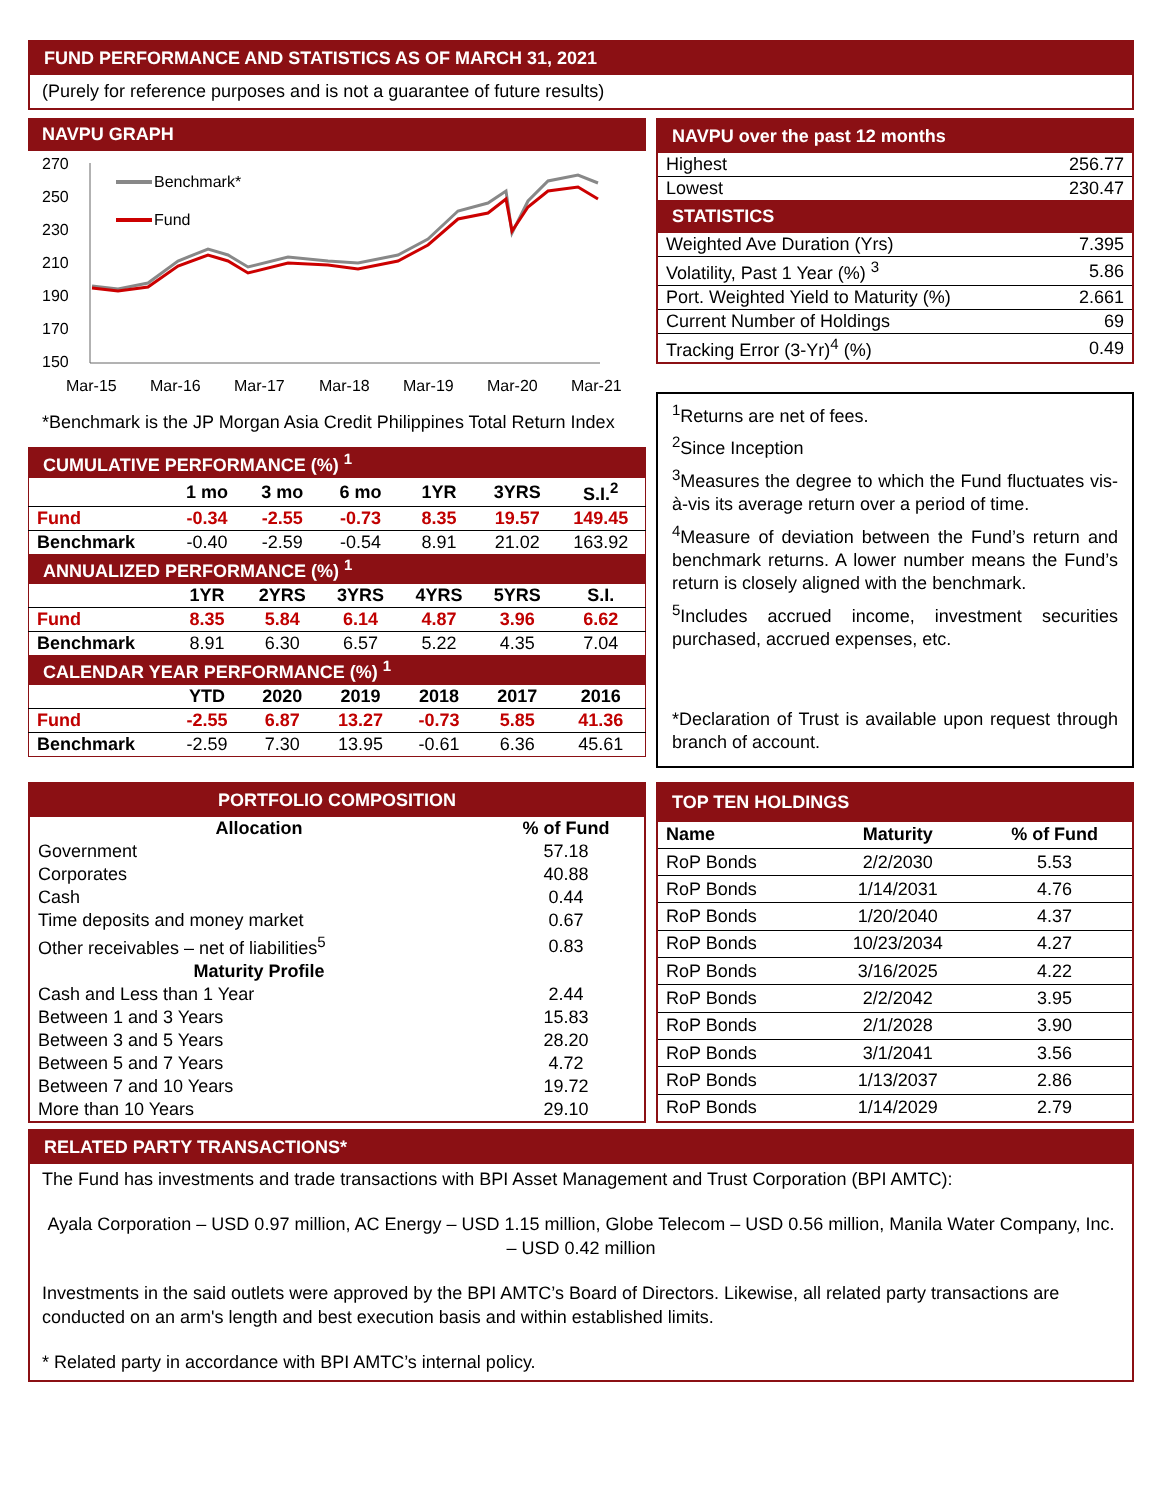FUND PERFORMANCE AND STATISTICS AS OF MARCH 31, 2021
(Purely for reference purposes and is not a guarantee of future results)
NAVPU GRAPH
270
250
230
210
190
170
150
Mar-15
Mar-16
Mar-17
Mar-18
Mar-19
Mar-20
Mar-21
Benchmark*
Fund
*Benchmark is the JP Morgan Asia Credit Philippines Total Return Index
| CUMULATIVE PERFORMANCE (%) <sup>1</sup> | | | | | | |
| | 1 mo | 3 mo | 6 mo | 1YR | 3YRS | S.I.<sup>2</sup> |
| Fund | -0.34 | -2.55 | -0.73 | 8.35 | 19.57 | 149.45 |
| Benchmark | -0.40 | -2.59 | -0.54 | 8.91 | 21.02 | 163.92 |
| ANNUALIZED PERFORMANCE (%) <sup>1</sup> | | | | | | |
| | 1YR | 2YRS | 3YRS | 4YRS | 5YRS | S.I. |
| Fund | 8.35 | 5.84 | 6.14 | 4.87 | 3.96 | 6.62 |
| Benchmark | 8.91 | 6.30 | 6.57 | 5.22 | 4.35 | 7.04 |
| CALENDAR YEAR PERFORMANCE (%) <sup>1</sup> | | | | | | |
| | YTD | 2020 | 2019 | 2018 | 2017 | 2016 |
| Fund | -2.55 | 6.87 | 13.27 | -0.73 | 5.85 | 41.36 |
| Benchmark | -2.59 | 7.30 | 13.95 | -0.61 | 6.36 | 45.61 |
| NAVPU over the past 12 months | |
| Highest | 256.77 |
| Lowest | 230.47 |
| STATISTICS | |
| Weighted Ave Duration (Yrs) | 7.395 |
| Volatility, Past 1 Year (%) <sup>3</sup> | 5.86 |
| Port. Weighted Yield to Maturity (%) | 2.661 |
| Current Number of Holdings | 69 |
| Tracking Error (3-Yr)<sup>4</sup> (%) | 0.49 |
<sup>1</sup> Returns are net of fees.
<sup>2</sup> Since Inception
<sup>3</sup> Measures the degree to which the Fund fluctuates vis-à-vis its average return over a period of time.
<sup>4</sup> Measure of deviation between the Fund’s return and benchmark returns. A lower number means the Fund’s return is closely aligned with the benchmark.
<sup>5</sup> Includes accrued income, investment securities purchased, accrued expenses, etc.
*Declaration of Trust is available upon request through branch of account.
| PORTFOLIO COMPOSITION | |
| Allocation | % of Fund |
| Government | 57.18 |
| Corporates | 40.88 |
| Cash | 0.44 |
| Time deposits and money market | 0.67 |
| Other receivables – net of liabilities<sup>5</sup> | 0.83 |
| Maturity Profile | |
| Cash and Less than 1 Year | 2.44 |
| Between 1 and 3 Years | 15.83 |
| Between 3 and 5 Years | 28.20 |
| Between 5 and 7 Years | 4.72 |
| Between 7 and 10 Years | 19.72 |
| More than 10 Years | 29.10 |
| TOP TEN HOLDINGS | | |
| Name | Maturity | % of Fund |
| RoP Bonds | 2/2/2030 | 5.53 |
| RoP Bonds | 1/14/2031 | 4.76 |
| RoP Bonds | 1/20/2040 | 4.37 |
| RoP Bonds | 10/23/2034 | 4.27 |
| RoP Bonds | 3/16/2025 | 4.22 |
| RoP Bonds | 2/2/2042 | 3.95 |
| RoP Bonds | 2/1/2028 | 3.90 |
| RoP Bonds | 3/1/2041 | 3.56 |
| RoP Bonds | 1/13/2037 | 2.86 |
| RoP Bonds | 1/14/2029 | 2.79 |
RELATED PARTY TRANSACTIONS*
The Fund has investments and trade transactions with BPI Asset Management and Trust Corporation (BPI AMTC):
Ayala Corporation – USD 0.97 million, AC Energy – USD 1.15 million, Globe Telecom – USD 0.56 million, Manila Water Company, Inc. – USD 0.42 million
Investments in the said outlets were approved by the BPI AMTC’s Board of Directors. Likewise, all related party transactions are conducted on an arm's length and best execution basis and within established limits.
* Related party in accordance with BPI AMTC’s internal policy.